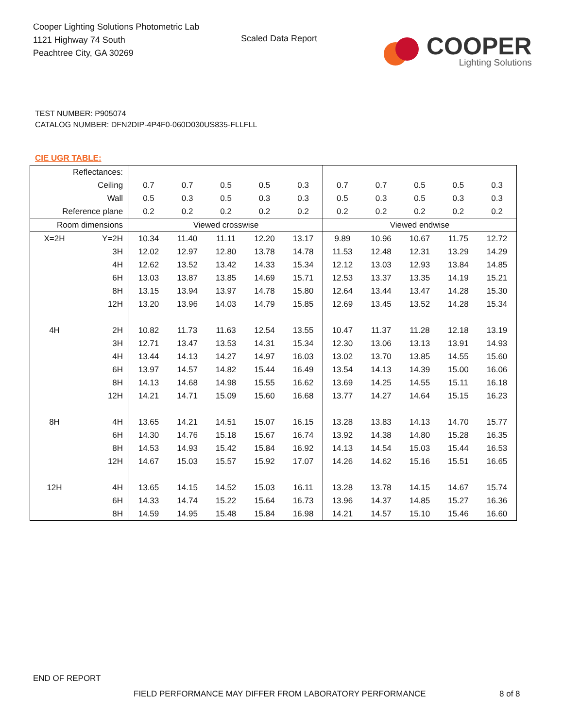Cooper Lighting Solutions Photometric Lab
1121 Highway 74 South
Peachtree City, GA 30269
Scaled Data Report
COOPER
Lighting Solutions
TEST NUMBER: P905074
CATALOG NUMBER: DFN2DIP-4P4F0-060D030US835-FLLFLL
CIE UGR TABLE:
| Reflectances: | | | | | | | | | | | |
| Ceiling | | 0.7 | 0.7 | 0.5 | 0.5 | 0.3 | 0.7 | 0.7 | 0.5 | 0.5 | 0.3 |
| Wall | | 0.5 | 0.3 | 0.5 | 0.3 | 0.3 | 0.5 | 0.3 | 0.5 | 0.3 | 0.3 |
| Reference plane | | 0.2 | 0.2 | 0.2 | 0.2 | 0.2 | 0.2 | 0.2 | 0.2 | 0.2 | 0.2 |
| Room dimensions | | Viewed crosswise | | | | | Viewed endwise | | | | |
| X=2H | Y=2H | 10.34 | 11.40 | 11.11 | 12.20 | 13.17 | 9.89 | 10.96 | 10.67 | 11.75 | 12.72 |
| | 3H | 12.02 | 12.97 | 12.80 | 13.78 | 14.78 | 11.53 | 12.48 | 12.31 | 13.29 | 14.29 |
| | 4H | 12.62 | 13.52 | 13.42 | 14.33 | 15.34 | 12.12 | 13.03 | 12.93 | 13.84 | 14.85 |
| | 6H | 13.03 | 13.87 | 13.85 | 14.69 | 15.71 | 12.53 | 13.37 | 13.35 | 14.19 | 15.21 |
| | 8H | 13.15 | 13.94 | 13.97 | 14.78 | 15.80 | 12.64 | 13.44 | 13.47 | 14.28 | 15.30 |
| | 12H | 13.20 | 13.96 | 14.03 | 14.79 | 15.85 | 12.69 | 13.45 | 13.52 | 14.28 | 15.34 |
| 4H | 2H | 10.82 | 11.73 | 11.63 | 12.54 | 13.55 | 10.47 | 11.37 | 11.28 | 12.18 | 13.19 |
| | 3H | 12.71 | 13.47 | 13.53 | 14.31 | 15.34 | 12.30 | 13.06 | 13.13 | 13.91 | 14.93 |
| | 4H | 13.44 | 14.13 | 14.27 | 14.97 | 16.03 | 13.02 | 13.70 | 13.85 | 14.55 | 15.60 |
| | 6H | 13.97 | 14.57 | 14.82 | 15.44 | 16.49 | 13.54 | 14.13 | 14.39 | 15.00 | 16.06 |
| | 8H | 14.13 | 14.68 | 14.98 | 15.55 | 16.62 | 13.69 | 14.25 | 14.55 | 15.11 | 16.18 |
| | 12H | 14.21 | 14.71 | 15.09 | 15.60 | 16.68 | 13.77 | 14.27 | 14.64 | 15.15 | 16.23 |
| 8H | 4H | 13.65 | 14.21 | 14.51 | 15.07 | 16.15 | 13.28 | 13.83 | 14.13 | 14.70 | 15.77 |
| | 6H | 14.30 | 14.76 | 15.18 | 15.67 | 16.74 | 13.92 | 14.38 | 14.80 | 15.28 | 16.35 |
| | 8H | 14.53 | 14.93 | 15.42 | 15.84 | 16.92 | 14.13 | 14.54 | 15.03 | 15.44 | 16.53 |
| | 12H | 14.67 | 15.03 | 15.57 | 15.92 | 17.07 | 14.26 | 14.62 | 15.16 | 15.51 | 16.65 |
| 12H | 4H | 13.65 | 14.15 | 14.52 | 15.03 | 16.11 | 13.28 | 13.78 | 14.15 | 14.67 | 15.74 |
| | 6H | 14.33 | 14.74 | 15.22 | 15.64 | 16.73 | 13.96 | 14.37 | 14.85 | 15.27 | 16.36 |
| | 8H | 14.59 | 14.95 | 15.48 | 15.84 | 16.98 | 14.21 | 14.57 | 15.10 | 15.46 | 16.60 |
END OF REPORT
FIELD PERFORMANCE MAY DIFFER FROM LABORATORY PERFORMANCE
8 of 8